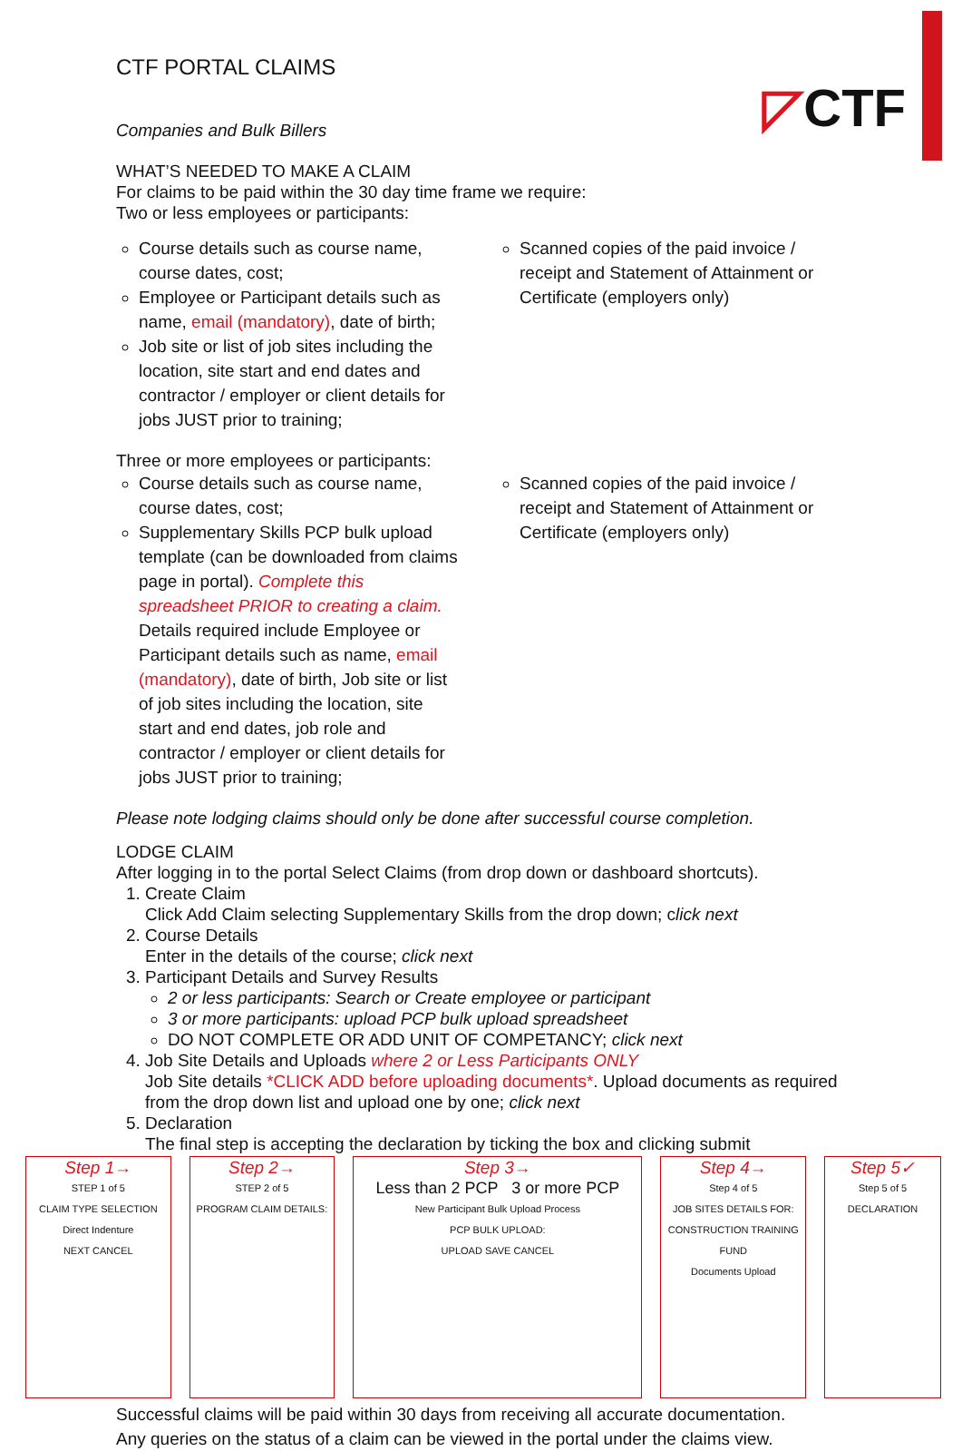◸CTF
CTF PORTAL CLAIMS
Companies and Bulk Billers
WHAT’S NEEDED TO MAKE A CLAIM
For claims to be paid within the 30 day time frame we require:
Two or less employees or participants:
Course details such as course name, course dates, cost;
Employee or Participant details such as name, email (mandatory), date of birth;
Job site or list of job sites including the location, site start and end dates and contractor / employer or client details for jobs JUST prior to training;
Scanned copies of the paid invoice / receipt and Statement of Attainment or Certificate (employers only)
Three or more employees or participants:
Course details such as course name, course dates, cost;
Supplementary Skills PCP bulk upload template (can be downloaded from claims page in portal). Complete this spreadsheet PRIOR to creating a claim. Details required include Employee or Participant details such as name, email (mandatory), date of birth, Job site or list of job sites including the location, site start and end dates, job role and contractor / employer or client details for jobs JUST prior to training;
Scanned copies of the paid invoice / receipt and Statement of Attainment or Certificate (employers only)
Please note lodging claims should only be done after successful course completion.
LODGE CLAIM
After logging in to the portal Select Claims (from drop down or dashboard shortcuts).
1. Create Claim
Click Add Claim selecting Supplementary Skills from the drop down; click next
2. Course Details
Enter in the details of the course; click next
3. Participant Details and Survey Results
2 or less participants: Search or Create employee or participant
3 or more participants: upload PCP bulk upload spreadsheet
DO NOT COMPLETE OR ADD UNIT OF COMPETANCY; click next
4. Job Site Details and Uploads where 2 or Less Participants ONLY
Job Site details *CLICK ADD before uploading documents*. Upload documents as required from the drop down list and upload one by one; click next
5. Declaration
The final step is accepting the declaration by ticking the box and clicking submit
Step 1→
STEP 1 of 5
CLAIM TYPE SELECTION
Direct Indenture
NEXT CANCEL
Step 2→
STEP 2 of 5
PROGRAM CLAIM DETAILS:
Step 3→
Less than 2 PCP 3 or more PCP
New Participant Bulk Upload Process
PCP BULK UPLOAD:
UPLOAD SAVE CANCEL
Step 4→
Step 4 of 5
JOB SITES DETAILS FOR: CONSTRUCTION TRAINING FUND
Documents Upload
Step 5✓
Step 5 of 5
DECLARATION
Successful claims will be paid within 30 days from receiving all accurate documentation.
Any queries on the status of a claim can be viewed in the portal under the claims view.